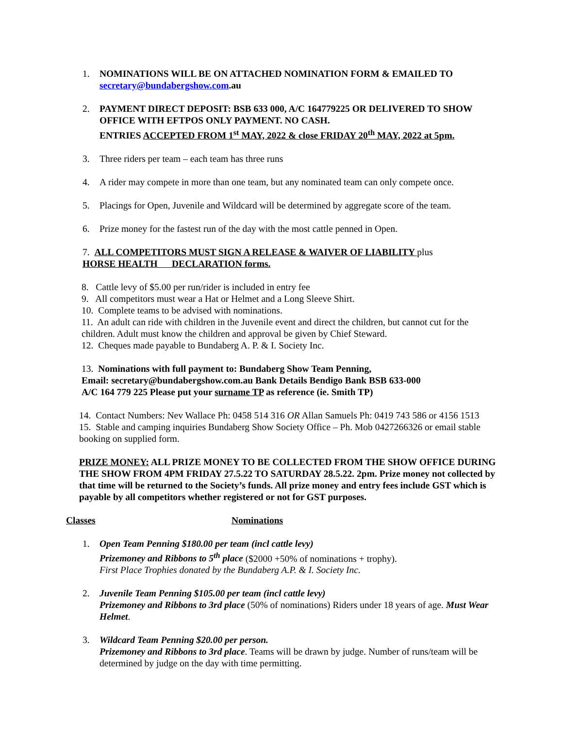1. NOMINATIONS WILL BE ON ATTACHED NOMINATION FORM & EMAILED TO secretary@bundabergshow.com.au
2. PAYMENT DIRECT DEPOSIT: BSB 633 000, A/C 164779225 OR DELIVERED TO SHOW OFFICE WITH EFTPOS ONLY PAYMENT. NO CASH.
ENTRIES ACCEPTED FROM 1<sup>st</sup> MAY, 2022 & close FRIDAY 20<sup>th</sup> MAY, 2022 at 5pm.
3. Three riders per team – each team has three runs
4. A rider may compete in more than one team, but any nominated team can only compete once.
5. Placings for Open, Juvenile and Wildcard will be determined by aggregate score of the team.
6. Prize money for the fastest run of the day with the most cattle penned in Open.
7. ALL COMPETITORS MUST SIGN A RELEASE & WAIVER OF LIABILITY plus
HORSE HEALTH DECLARATION forms.
8. Cattle levy of $5.00 per run/rider is included in entry fee
9. All competitors must wear a Hat or Helmet and a Long Sleeve Shirt.
10. Complete teams to be advised with nominations.
11. An adult can ride with children in the Juvenile event and direct the children, but cannot cut for the children. Adult must know the children and approval be given by Chief Steward.
12. Cheques made payable to Bundaberg A. P. & I. Society Inc.
13. Nominations with full payment to: Bundaberg Show Team Penning,
Email: secretary@bundabergshow.com.au Bank Details Bendigo Bank BSB 633-000
A/C 164 779 225 Please put your surname TP as reference (ie. Smith TP)
14. Contact Numbers: Nev Wallace Ph: 0458 514 316 OR Allan Samuels Ph: 0419 743 586 or 4156 1513
15. Stable and camping inquiries Bundaberg Show Society Office – Ph. Mob 0427266326 or email stable booking on supplied form.
PRIZE MONEY: ALL PRIZE MONEY TO BE COLLECTED FROM THE SHOW OFFICE DURING THE SHOW FROM 4PM FRIDAY 27.5.22 TO SATURDAY 28.5.22. 2pm. Prize money not collected by that time will be returned to the Society’s funds. All prize money and entry fees include GST which is payable by all competitors whether registered or not for GST purposes.
Classes Nominations
1. Open Team Penning $180.00 per team (incl cattle levy)
Prizemoney and Ribbons to 5<sup>th</sup> place ($2000 +50% of nominations + trophy).
First Place Trophies donated by the Bundaberg A.P. & I. Society Inc.
2. Juvenile Team Penning $105.00 per team (incl cattle levy)
Prizemoney and Ribbons to 3rd place (50% of nominations) Riders under 18 years of age. Must Wear Helmet.
3. Wildcard Team Penning $20.00 per person.
Prizemoney and Ribbons to 3rd place. Teams will be drawn by judge. Number of runs/team will be determined by judge on the day with time permitting.